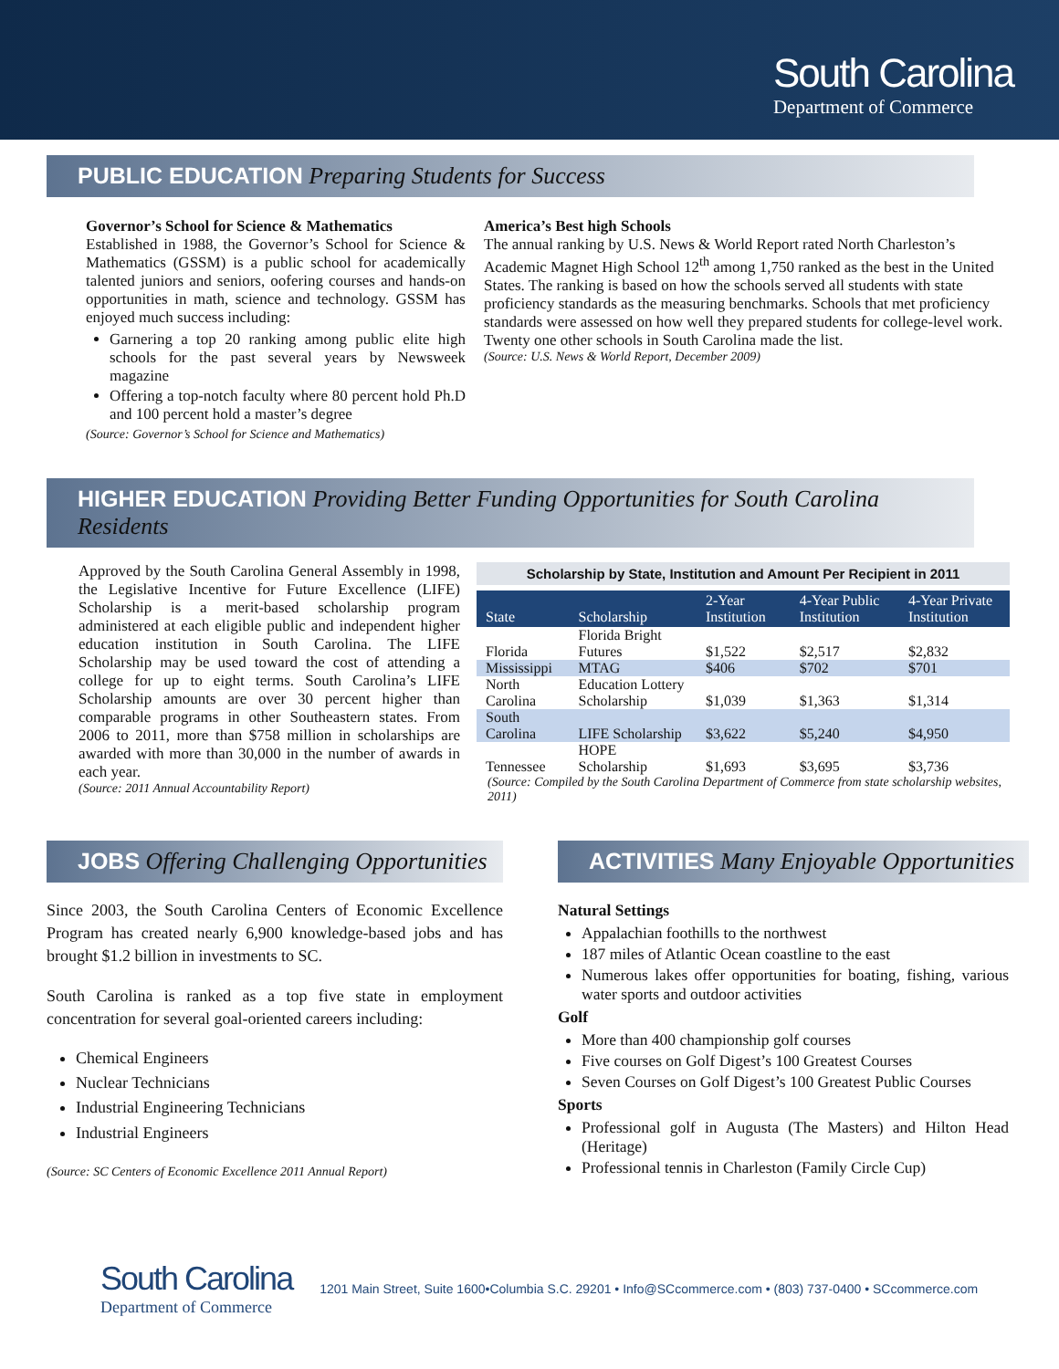South Carolina
Department of Commerce
PUBLIC EDUCATION Preparing Students for Success
Governor’s School for Science & Mathematics
Established in 1988, the Governor’s School for Science & Mathematics (GSSM) is a public school for academically talented juniors and seniors, oofering courses and hands-on opportunities in math, science and technology. GSSM has enjoyed much success including:
Garnering a top 20 ranking among public elite high schools for the past several years by Newsweek magazine
Offering a top-notch faculty where 80 percent hold Ph.D and 100 percent hold a master’s degree
(Source: Governor’s School for Science and Mathematics)
America’s Best high Schools
The annual ranking by U.S. News & World Report rated North Charleston’s Academic Magnet High School 12<sup>th</sup> among 1,750 ranked as the best in the United States. The ranking is based on how the schools served all students with state proficiency standards as the measuring benchmarks. Schools that met proficiency standards were assessed on how well they prepared students for college-level work. Twenty one other schools in South Carolina made the list.
(Source: U.S. News & World Report, December 2009)
HIGHER EDUCATION Providing Better Funding Opportunities for South Carolina Residents
Approved by the South Carolina General Assembly in 1998, the Legislative Incentive for Future Excellence (LIFE) Scholarship is a merit-based scholarship program administered at each eligible public and independent higher education institution in South Carolina. The LIFE Scholarship may be used toward the cost of attending a college for up to eight terms. South Carolina’s LIFE Scholarship amounts are over 30 percent higher than comparable programs in other Southeastern states. From 2006 to 2011, more than $758 million in scholarships are awarded with more than 30,000 in the number of awards in each year.
(Source: 2011 Annual Accountability Report)
Scholarship by State, Institution and Amount Per Recipient in 2011
| State | Scholarship | 2-Year Institution | 4-Year Public Institution | 4-Year Private Institution |
| --- | --- | --- | --- | --- |
| Florida | Florida Bright Futures | $1,522 | $2,517 | $2,832 |
| Mississippi | MTAG | $406 | $702 | $701 |
| North Carolina | Education Lottery Scholarship | $1,039 | $1,363 | $1,314 |
| South Carolina | LIFE Scholarship | $3,622 | $5,240 | $4,950 |
| Tennessee | HOPE Scholarship | $1,693 | $3,695 | $3,736 |
(Source: Compiled by the South Carolina Department of Commerce from state scholarship websites, 2011)
JOBS Offering Challenging Opportunities
Since 2003, the South Carolina Centers of Economic Excellence Program has created nearly 6,900 knowledge-based jobs and has brought $1.2 billion in investments to SC.
South Carolina is ranked as a top five state in employment concentration for several goal-oriented careers including:
Chemical Engineers
Nuclear Technicians
Industrial Engineering Technicians
Industrial Engineers
(Source: SC Centers of Economic Excellence 2011 Annual Report)
ACTIVITIES Many Enjoyable Opportunities
Natural Settings
Appalachian foothills to the northwest
187 miles of Atlantic Ocean coastline to the east
Numerous lakes offer opportunities for boating, fishing, various water sports and outdoor activities
Golf
More than 400 championship golf courses
Five courses on Golf Digest’s 100 Greatest Courses
Seven Courses on Golf Digest’s 100 Greatest Public Courses
Sports
Professional golf in Augusta (The Masters) and Hilton Head (Heritage)
Professional tennis in Charleston (Family Circle Cup)
South Carolina
Department of Commerce
1201 Main Street, Suite 1600•Columbia S.C. 29201 • Info@SCcommerce.com • (803) 737-0400 • SCcommerce.com